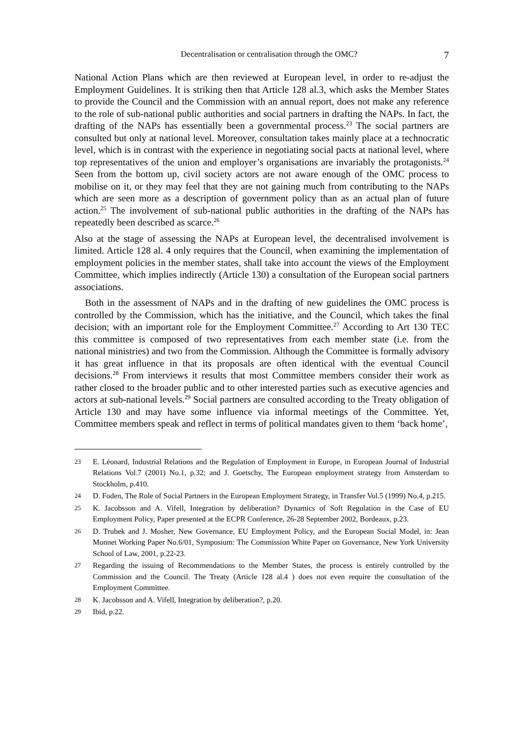Decentralisation or centralisation through the OMC? 7
National Action Plans which are then reviewed at European level, in order to re-adjust the Employment Guidelines. It is striking then that Article 128 al.3, which asks the Member States to provide the Council and the Commission with an annual report, does not make any reference to the role of sub-national public authorities and social partners in drafting the NAPs. In fact, the drafting of the NAPs has essentially been a governmental process.<sup>23</sup> The social partners are consulted but only at national level. Moreover, consultation takes mainly place at a technocratic level, which is in contrast with the experience in negotiating social pacts at national level, where top representatives of the union and employer’s organisations are invariably the protagonists.<sup>24</sup> Seen from the bottom up, civil society actors are not aware enough of the OMC process to mobilise on it, or they may feel that they are not gaining much from contributing to the NAPs which are seen more as a description of government policy than as an actual plan of future action.<sup>25</sup> The involvement of sub-national public authorities in the drafting of the NAPs has repeatedly been described as scarce.<sup>26</sup>
Also at the stage of assessing the NAPs at European level, the decentralised involvement is limited. Article 128 al. 4 only requires that the Council, when examining the implementation of employment policies in the member states, shall take into account the views of the Employment Committee, which implies indirectly (Article 130) a consultation of the European social partners associations.
Both in the assessment of NAPs and in the drafting of new guidelines the OMC process is controlled by the Commission, which has the initiative, and the Council, which takes the final decision; with an important role for the Employment Committee.<sup>27</sup> According to Art 130 TEC this committee is composed of two representatives from each member state (i.e. from the national ministries) and two from the Commission. Although the Committee is formally advisory it has great influence in that its proposals are often identical with the eventual Council decisions.<sup>28</sup> From interviews it results that most Committee members consider their work as rather closed to the broader public and to other interested parties such as executive agencies and actors at sub-national levels.<sup>29</sup> Social partners are consulted according to the Treaty obligation of Article 130 and may have some influence via informal meetings of the Committee. Yet, Committee members speak and reflect in terms of political mandates given to them ‘back home’,
23 E. Léonard, Industrial Relations and the Regulation of Employment in Europe, in European Journal of Industrial Relations Vol.7 (2001) No.1, p.32; and J. Goetschy, The European employment strategy from Amsterdam to Stockholm, p.410.
24 D. Foden, The Role of Social Partners in the European Employment Strategy, in Transfer Vol.5 (1999) No.4, p.215.
25 K. Jacobsson and A. Vifell, Integration by deliberation? Dynamics of Soft Regulation in the Case of EU Employment Policy, Paper presented at the ECPR Conference, 26-28 September 2002, Bordeaux, p.23.
26 D. Trubek and J. Mosher, New Governance, EU Employment Policy, and the European Social Model, in: Jean Monnet Working Paper No.6/01, Symposium: The Commission White Paper on Governance, New York University School of Law, 2001, p.22-23.
27 Regarding the issuing of Recommendations to the Member States, the process is entirely controlled by the Commission and the Council. The Treaty (Article 128 al.4 ) does not even require the consultation of the Employment Committee.
28 K. Jacobsson and A. Vifell, Integration by deliberation?, p.20.
29 Ibid, p.22.